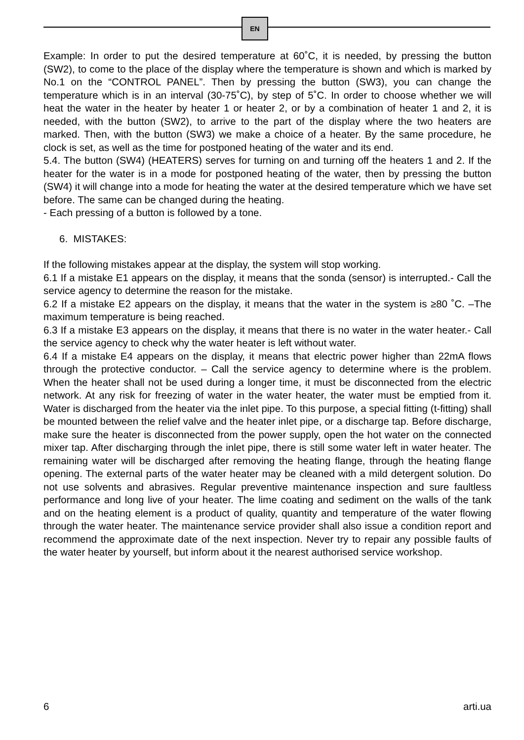EN
Example: In order to put the desired temperature at 60˚C, it is needed, by pressing the button (SW2), to come to the place of the display where the temperature is shown and which is marked by No.1 on the “CONTROL PANEL”. Then by pressing the button (SW3), you can change the temperature which is in an interval (30-75˚C), by step of 5˚C. In order to choose whether we will heat the water in the heater by heater 1 or heater 2, or by a combination of heater 1 and 2, it is needed, with the button (SW2), to arrive to the part of the display where the two heaters are marked. Then, with the button (SW3) we make a choice of a heater. By the same procedure, he clock is set, as well as the time for postponed heating of the water and its end.
5.4. The button (SW4) (HEATERS) serves for turning on and turning off the heaters 1 and 2. If the heater for the water is in a mode for postponed heating of the water, then by pressing the button (SW4) it will change into a mode for heating the water at the desired temperature which we have set before. The same can be changed during the heating.
- Each pressing of a button is followed by a tone.
6. MISTAKES:
If the following mistakes appear at the display, the system will stop working.
6.1 If a mistake E1 appears on the display, it means that the sonda (sensor) is interrupted.- Call the service agency to determine the reason for the mistake.
6.2 If a mistake E2 appears on the display, it means that the water in the system is ≥80 ˚C. –The maximum temperature is being reached.
6.3 If a mistake E3 appears on the display, it means that there is no water in the water heater.- Call the service agency to check why the water heater is left without water.
6.4 If a mistake E4 appears on the display, it means that electric power higher than 22mA flows through the protective conductor. – Call the service agency to determine where is the problem. When the heater shall not be used during a longer time, it must be disconnected from the electric network. At any risk for freezing of water in the water heater, the water must be emptied from it. Water is discharged from the heater via the inlet pipe. To this purpose, a special fitting (t-fitting) shall be mounted between the relief valve and the heater inlet pipe, or a discharge tap. Before discharge, make sure the heater is disconnected from the power supply, open the hot water on the connected mixer tap. After discharging through the inlet pipe, there is still some water left in water heater. The remaining water will be discharged after removing the heating flange, through the heating flange opening. The external parts of the water heater may be cleaned with a mild detergent solution. Do not use solvents and abrasives. Regular preventive maintenance inspection and sure faultless performance and long live of your heater. The lime coating and sediment on the walls of the tank and on the heating element is a product of quality, quantity and temperature of the water flowing through the water heater. The maintenance service provider shall also issue a condition report and recommend the approximate date of the next inspection. Never try to repair any possible faults of the water heater by yourself, but inform about it the nearest authorised service workshop.
6 arti.ua